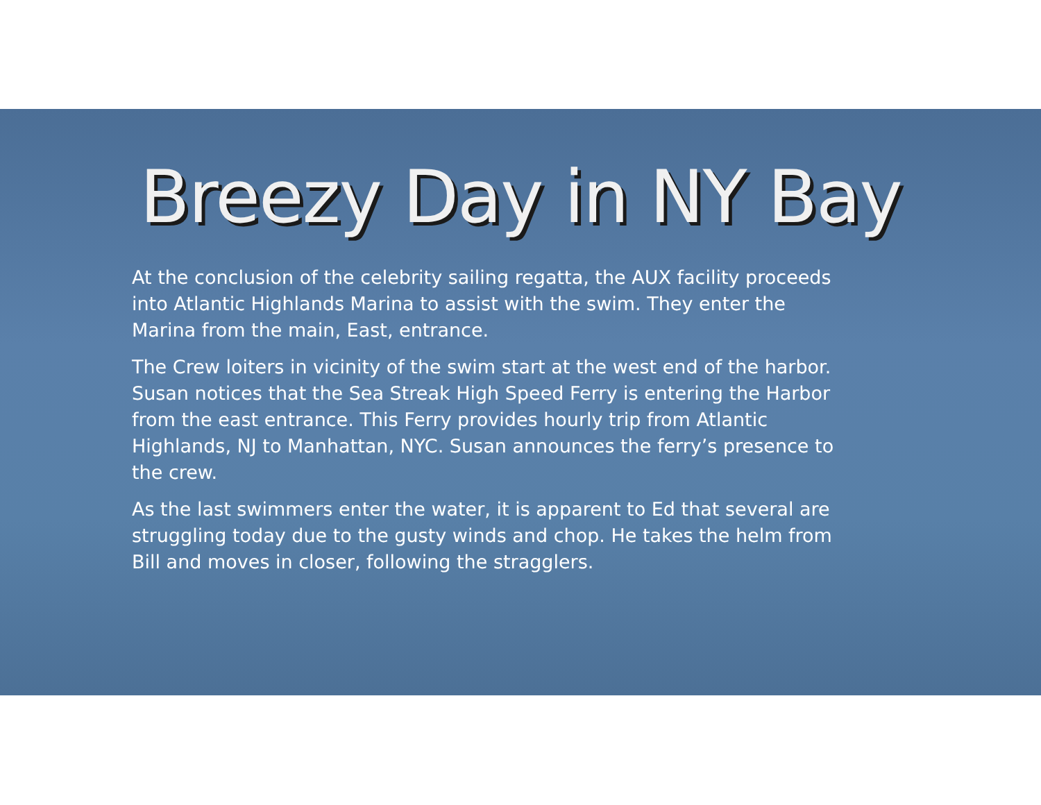Breezy Day in NY Bay
At the conclusion of the celebrity sailing regatta, the AUX facility proceeds into Atlantic Highlands Marina to assist with the swim. They enter the Marina from the main, East, entrance.
The Crew loiters in vicinity of the swim start at the west end of the harbor. Susan notices that the Sea Streak High Speed Ferry is entering the Harbor from the east entrance. This Ferry provides hourly trip from Atlantic Highlands, NJ to Manhattan, NYC. Susan announces the ferry’s presence to the crew.
As the last swimmers enter the water, it is apparent to Ed that several are struggling today due to the gusty winds and chop. He takes the helm from Bill and moves in closer, following the stragglers.